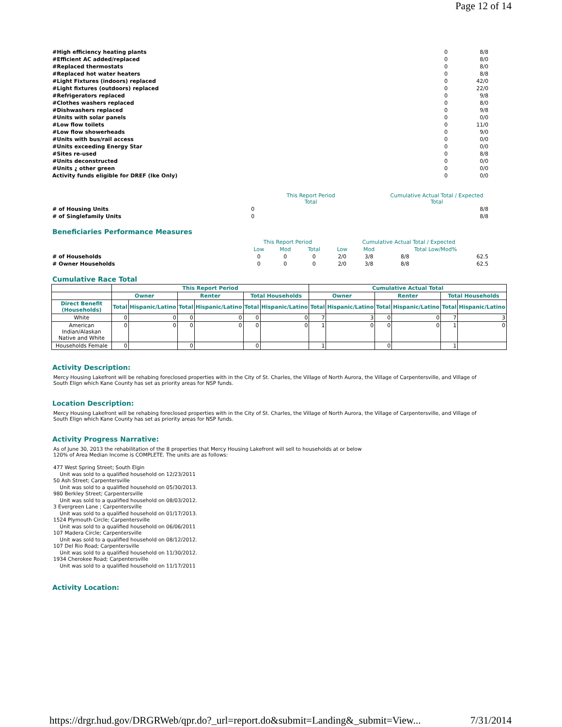Page 12 of 14
| #High efficiency heating plants | 0 | 8/8 |
| #Efficient AC added/replaced | 0 | 8/0 |
| #Replaced thermostats | 0 | 8/0 |
| #Replaced hot water heaters | 0 | 8/8 |
| #Light Fixtures (indoors) replaced | 0 | 42/0 |
| #Light fixtures (outdoors) replaced | 0 | 22/0 |
| #Refrigerators replaced | 0 | 9/8 |
| #Clothes washers replaced | 0 | 8/0 |
| #Dishwashers replaced | 0 | 9/8 |
| #Units with solar panels | 0 | 0/0 |
| #Low flow toilets | 0 | 11/0 |
| #Low flow showerheads | 0 | 9/0 |
| #Units with bus/rail access | 0 | 0/0 |
| #Units exceeding Energy Star | 0 | 0/0 |
| #Sites re-used | 0 | 8/8 |
| #Units deconstructed | 0 | 0/0 |
| #Units ¿ other green | 0 | 0/0 |
| Activity funds eligible for DREF (Ike Only) | 0 | 0/0 |
| | This Report Period Total | Cumulative Actual Total / Expected Total |
| # of Housing Units | 0 | 8/8 |
| # of Singlefamily Units | 0 | 8/8 |
Beneficiaries Performance Measures
| | This Report Period | | | Cumulative Actual Total / Expected | | | |
| | Low | Mod | Total | Low | Mod | Total Low/Mod% | |
| # of Households | 0 | 0 | 0 | 2/0 | 3/8 | 8/8 | 62.5 |
| # Owner Households | 0 | 0 | 0 | 2/0 | 3/8 | 8/8 | 62.5 |
Cumulative Race Total
| | This Report Period | | | | | | Cumulative Actual Total | | | | | |
| --- | --- | --- | --- | --- | --- | --- | --- | --- | --- | --- | --- | --- |
| | Owner | | Renter | | Total Households | | Owner | | Renter | | Total Households | |
| Direct Benefit (Households) | Total | Hispanic/Latino | Total | Hispanic/Latino | Total | Hispanic/Latino | Total | Hispanic/Latino | Total | Hispanic/Latino | Total | Hispanic/Latino |
| White | 0 | 0 | 0 | 0 | 0 | 0 | 7 | 3 | 0 | 0 | 7 | 3 |
| American Indian/Alaskan Native and White | 0 | 0 | 0 | 0 | 0 | 0 | 1 | 0 | 0 | 0 | 1 | 0 |
| Households Female | 0 | | 0 | | 0 | | 1 | | 0 | | 1 | |
Activity Description:
Mercy Housing Lakefront will be rehabing foreclosed properties with in the City of St. Charles, the Village of North Aurora, the Village of Carpentersville, and Village of South Elign which Kane County has set as priority areas for NSP funds.
Location Description:
Mercy Housing Lakefront will be rehabing foreclosed properties with in the City of St. Charles, the Village of North Aurora, the Village of Carpentersville, and Village of South Elign which Kane County has set as priority areas for NSP funds.
Activity Progress Narrative:
As of June 30, 2013 the rehabilitation of the 8 properties that Mercy Housing Lakefront will sell to households at or below 120% of Area Median Income is COMPLETE. The units are as follows:
477 West Spring Street; South Elgin Unit was sold to a qualified household on 12/23/2011 50 Ash Street; Carpentersville Unit was sold to a qualified household on 05/30/2013. 980 Berkley Street; Carpentersville Unit was sold to a qualified household on 08/03/2012. 3 Evergreen Lane ; Carpentersville Unit was sold to a qualified household on 01/17/2013. 1524 Plymouth Circle; Carpentersville Unit was sold to a qualified household on 06/06/2011 107 Madera Circle; Carpentersville Unit was sold to a qualified household on 08/12/2012. 107 Del Rio Road; Carpentersville Unit was sold to a qualified household on 11/30/2012. 1934 Cherokee Road; Carpentersville Unit was sold to a qualified household on 11/17/2011
Activity Location:
https://drgr.hud.gov/DRGRWeb/qpr.do?_url=report.do&submit=Landing&_submit=View... 7/31/2014